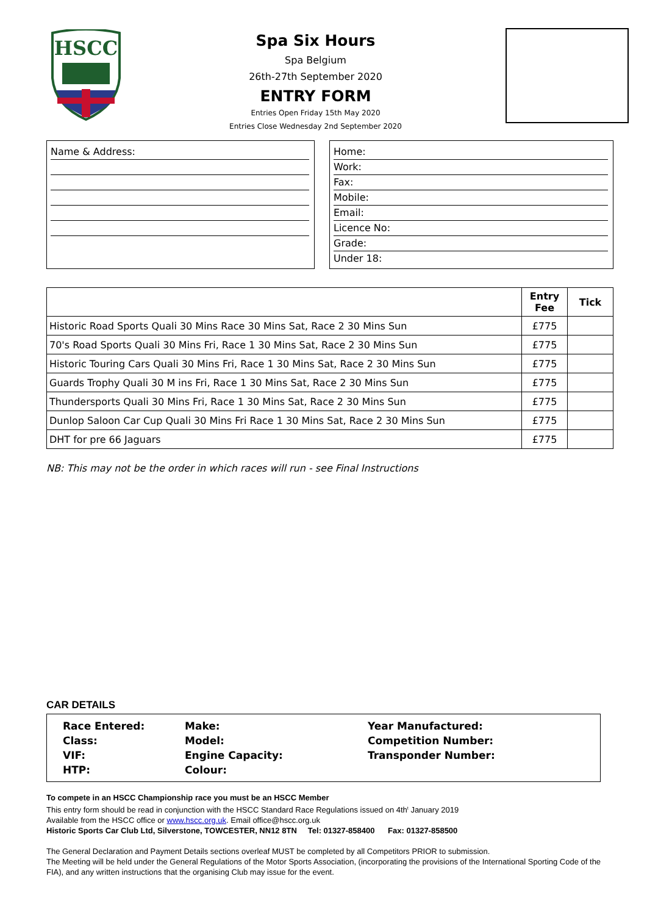HSCC
Spa Six Hours
Spa Belgium
26th-27th September 2020
ENTRY FORM
Entries Open Friday 15th May 2020
Entries Close Wednesday 2nd September 2020
Name & Address: Home:
Work:
Fax:
Mobile:
Email:
Licence No:
Grade:
Under 18:
| | Entry Fee | Tick |
| --- | --- | --- |
| Historic Road Sports Quali 30 Mins Race 30 Mins Sat, Race 2 30 Mins Sun | £775 | |
| 70's Road Sports Quali 30 Mins Fri, Race 1 30 Mins Sat, Race 2 30 Mins Sun | £775 | |
| Historic Touring Cars Quali 30 Mins Fri, Race 1 30 Mins Sat, Race 2 30 Mins Sun | £775 | |
| Guards Trophy Quali 30 M ins Fri, Race 1 30 Mins Sat, Race 2 30 Mins Sun | £775 | |
| Thundersports Quali 30 Mins Fri, Race 1 30 Mins Sat, Race 2 30 Mins Sun | £775 | |
| Dunlop Saloon Car Cup Quali 30 Mins Fri Race 1 30 Mins Sat, Race 2 30 Mins Sun | £775 | |
| DHT for pre 66 Jaguars | £775 | |
NB: This may not be the order in which races will run - see Final Instructions
CAR DETAILS
| Race Entered: | Make: | Year Manufactured: |
| Class: | Model: | Competition Number: |
| VIF: | Engine Capacity: | Transponder Number: |
| HTP: | Colour: | |
To compete in an HSCC Championship race you must be an HSCC Member
This entry form should be read in conjunction with the HSCC Standard Race Regulations issued on 4th<sup>t</sup> January 2019
Available from the HSCC office or www.hscc.org.uk. Email office@hscc.org.uk
Historic Sports Car Club Ltd, Silverstone, TOWCESTER, NN12 8TN Tel: 01327-858400 Fax: 01327-858500
The General Declaration and Payment Details sections overleaf MUST be completed by all Competitors PRIOR to submission.
The Meeting will be held under the General Regulations of the Motor Sports Association, (incorporating the provisions of the International Sporting Code of the FIA), and any written instructions that the organising Club may issue for the event.